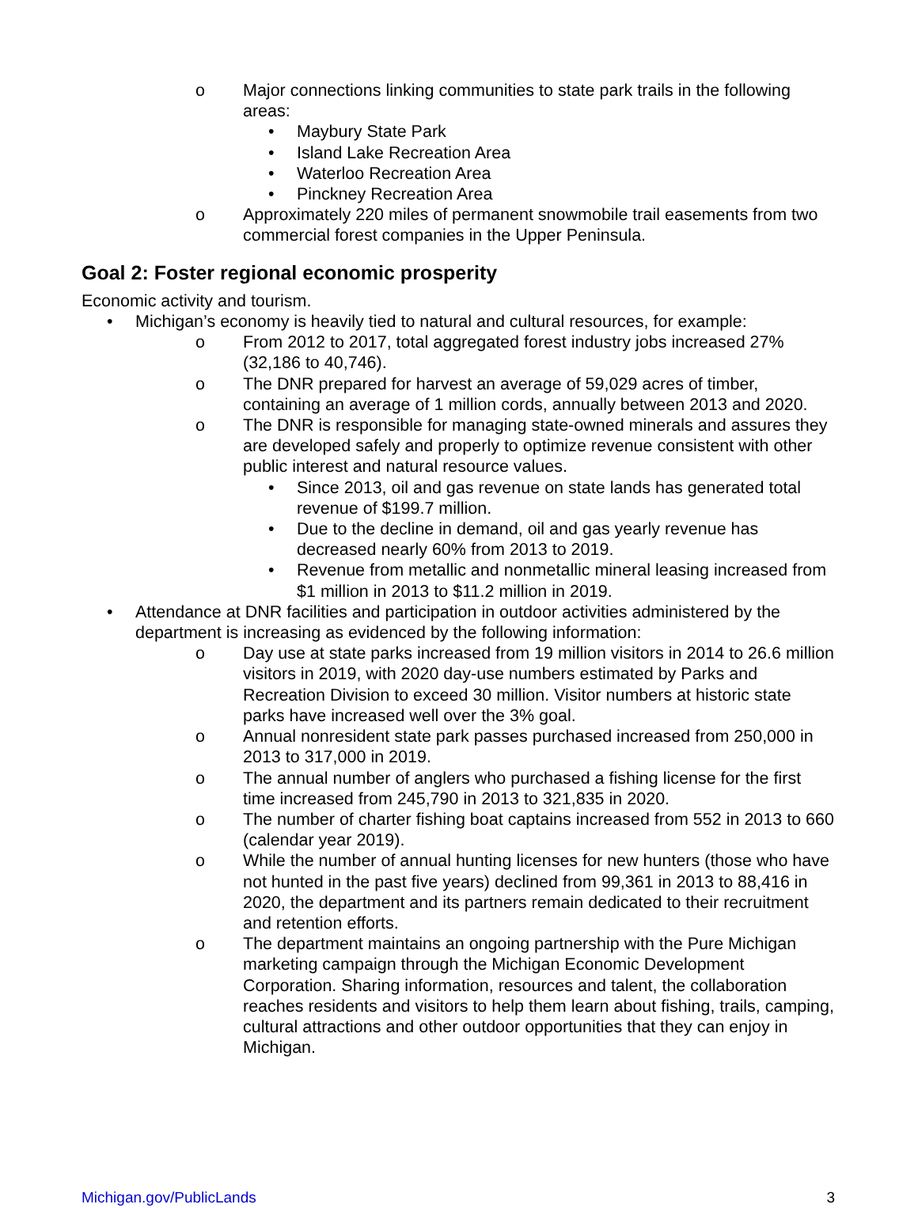o Major connections linking communities to state park trails in the following areas:
• Maybury State Park
• Island Lake Recreation Area
• Waterloo Recreation Area
• Pinckney Recreation Area
o Approximately 220 miles of permanent snowmobile trail easements from two commercial forest companies in the Upper Peninsula.
Goal 2: Foster regional economic prosperity
Economic activity and tourism.
• Michigan’s economy is heavily tied to natural and cultural resources, for example:
o From 2012 to 2017, total aggregated forest industry jobs increased 27% (32,186 to 40,746).
o The DNR prepared for harvest an average of 59,029 acres of timber, containing an average of 1 million cords, annually between 2013 and 2020.
o The DNR is responsible for managing state-owned minerals and assures they are developed safely and properly to optimize revenue consistent with other public interest and natural resource values.
• Since 2013, oil and gas revenue on state lands has generated total revenue of $199.7 million.
• Due to the decline in demand, oil and gas yearly revenue has decreased nearly 60% from 2013 to 2019.
• Revenue from metallic and nonmetallic mineral leasing increased from $1 million in 2013 to $11.2 million in 2019.
• Attendance at DNR facilities and participation in outdoor activities administered by the department is increasing as evidenced by the following information:
o Day use at state parks increased from 19 million visitors in 2014 to 26.6 million visitors in 2019, with 2020 day-use numbers estimated by Parks and Recreation Division to exceed 30 million. Visitor numbers at historic state parks have increased well over the 3% goal.
o Annual nonresident state park passes purchased increased from 250,000 in 2013 to 317,000 in 2019.
o The annual number of anglers who purchased a fishing license for the first time increased from 245,790 in 2013 to 321,835 in 2020.
o The number of charter fishing boat captains increased from 552 in 2013 to 660 (calendar year 2019).
o While the number of annual hunting licenses for new hunters (those who have not hunted in the past five years) declined from 99,361 in 2013 to 88,416 in 2020, the department and its partners remain dedicated to their recruitment and retention efforts.
o The department maintains an ongoing partnership with the Pure Michigan marketing campaign through the Michigan Economic Development Corporation. Sharing information, resources and talent, the collaboration reaches residents and visitors to help them learn about fishing, trails, camping, cultural attractions and other outdoor opportunities that they can enjoy in Michigan.
Michigan.gov/PublicLands 3